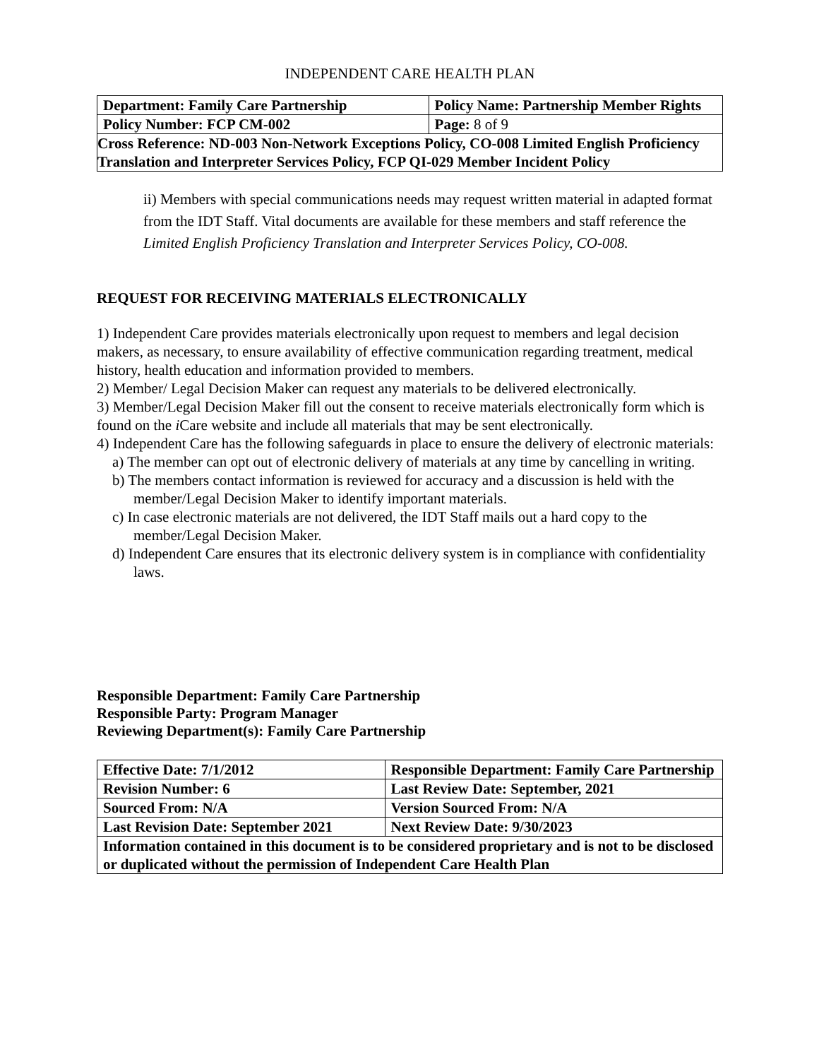INDEPENDENT CARE HEALTH PLAN
| Department: Family Care Partnership | Policy Name: Partnership Member Rights |
| Policy Number: FCP CM-002 | Page: 8 of 9 |
| Cross Reference: ND-003 Non-Network Exceptions Policy, CO-008 Limited English Proficiency Translation and Interpreter Services Policy, FCP QI-029 Member Incident Policy | |
ii) Members with special communications needs may request written material in adapted format from the IDT Staff. Vital documents are available for these members and staff reference the Limited English Proficiency Translation and Interpreter Services Policy, CO-008.
REQUEST FOR RECEIVING MATERIALS ELECTRONICALLY
1) Independent Care provides materials electronically upon request to members and legal decision makers, as necessary, to ensure availability of effective communication regarding treatment, medical history, health education and information provided to members.
2) Member/ Legal Decision Maker can request any materials to be delivered electronically.
3) Member/Legal Decision Maker fill out the consent to receive materials electronically form which is found on the i Care website and include all materials that may be sent electronically.
4) Independent Care has the following safeguards in place to ensure the delivery of electronic materials:
a) The member can opt out of electronic delivery of materials at any time by cancelling in writing.
b) The members contact information is reviewed for accuracy and a discussion is held with the member/Legal Decision Maker to identify important materials.
c) In case electronic materials are not delivered, the IDT Staff mails out a hard copy to the member/Legal Decision Maker.
d) Independent Care ensures that its electronic delivery system is in compliance with confidentiality laws.
Responsible Department: Family Care Partnership
Responsible Party: Program Manager
Reviewing Department(s): Family Care Partnership
| Effective Date: 7/1/2012 | Responsible Department: Family Care Partnership |
| Revision Number: 6 | Last Review Date: September, 2021 |
| Sourced From: N/A | Version Sourced From: N/A |
| Last Revision Date: September 2021 | Next Review Date: 9/30/2023 |
| Information contained in this document is to be considered proprietary and is not to be disclosed or duplicated without the permission of Independent Care Health Plan | |